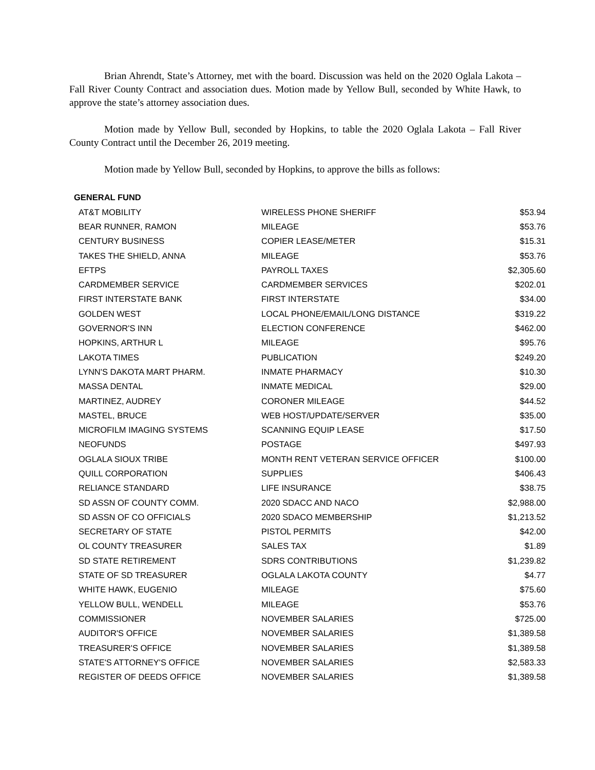Brian Ahrendt, State’s Attorney, met with the board. Discussion was held on the 2020 Oglala Lakota – Fall River County Contract and association dues. Motion made by Yellow Bull, seconded by White Hawk, to approve the state’s attorney association dues.
Motion made by Yellow Bull, seconded by Hopkins, to table the 2020 Oglala Lakota – Fall River County Contract until the December 26, 2019 meeting.
Motion made by Yellow Bull, seconded by Hopkins, to approve the bills as follows:
| GENERAL FUND | | |
| --- | --- | --- |
| AT&T MOBILITY | WIRELESS PHONE SHERIFF | $53.94 |
| BEAR RUNNER, RAMON | MILEAGE | $53.76 |
| CENTURY BUSINESS | COPIER LEASE/METER | $15.31 |
| TAKES THE SHIELD, ANNA | MILEAGE | $53.76 |
| EFTPS | PAYROLL TAXES | $2,305.60 |
| CARDMEMBER SERVICE | CARDMEMBER SERVICES | $202.01 |
| FIRST INTERSTATE BANK | FIRST INTERSTATE | $34.00 |
| GOLDEN WEST | LOCAL PHONE/EMAIL/LONG DISTANCE | $319.22 |
| GOVERNOR'S INN | ELECTION CONFERENCE | $462.00 |
| HOPKINS, ARTHUR L | MILEAGE | $95.76 |
| LAKOTA TIMES | PUBLICATION | $249.20 |
| LYNN'S DAKOTA MART PHARM. | INMATE PHARMACY | $10.30 |
| MASSA DENTAL | INMATE MEDICAL | $29.00 |
| MARTINEZ, AUDREY | CORONER MILEAGE | $44.52 |
| MASTEL, BRUCE | WEB HOST/UPDATE/SERVER | $35.00 |
| MICROFILM IMAGING SYSTEMS | SCANNING EQUIP LEASE | $17.50 |
| NEOFUNDS | POSTAGE | $497.93 |
| OGLALA SIOUX TRIBE | MONTH RENT VETERAN SERVICE OFFICER | $100.00 |
| QUILL CORPORATION | SUPPLIES | $406.43 |
| RELIANCE STANDARD | LIFE INSURANCE | $38.75 |
| SD ASSN OF COUNTY COMM. | 2020 SDACC AND NACO | $2,988.00 |
| SD ASSN OF CO OFFICIALS | 2020 SDACO MEMBERSHIP | $1,213.52 |
| SECRETARY OF STATE | PISTOL PERMITS | $42.00 |
| OL COUNTY TREASURER | SALES TAX | $1.89 |
| SD STATE RETIREMENT | SDRS CONTRIBUTIONS | $1,239.82 |
| STATE OF SD TREASURER | OGLALA LAKOTA COUNTY | $4.77 |
| WHITE HAWK, EUGENIO | MILEAGE | $75.60 |
| YELLOW BULL, WENDELL | MILEAGE | $53.76 |
| COMMISSIONER | NOVEMBER SALARIES | $725.00 |
| AUDITOR'S OFFICE | NOVEMBER SALARIES | $1,389.58 |
| TREASURER'S OFFICE | NOVEMBER SALARIES | $1,389.58 |
| STATE'S ATTORNEY'S OFFICE | NOVEMBER SALARIES | $2,583.33 |
| REGISTER OF DEEDS OFFICE | NOVEMBER SALARIES | $1,389.58 |